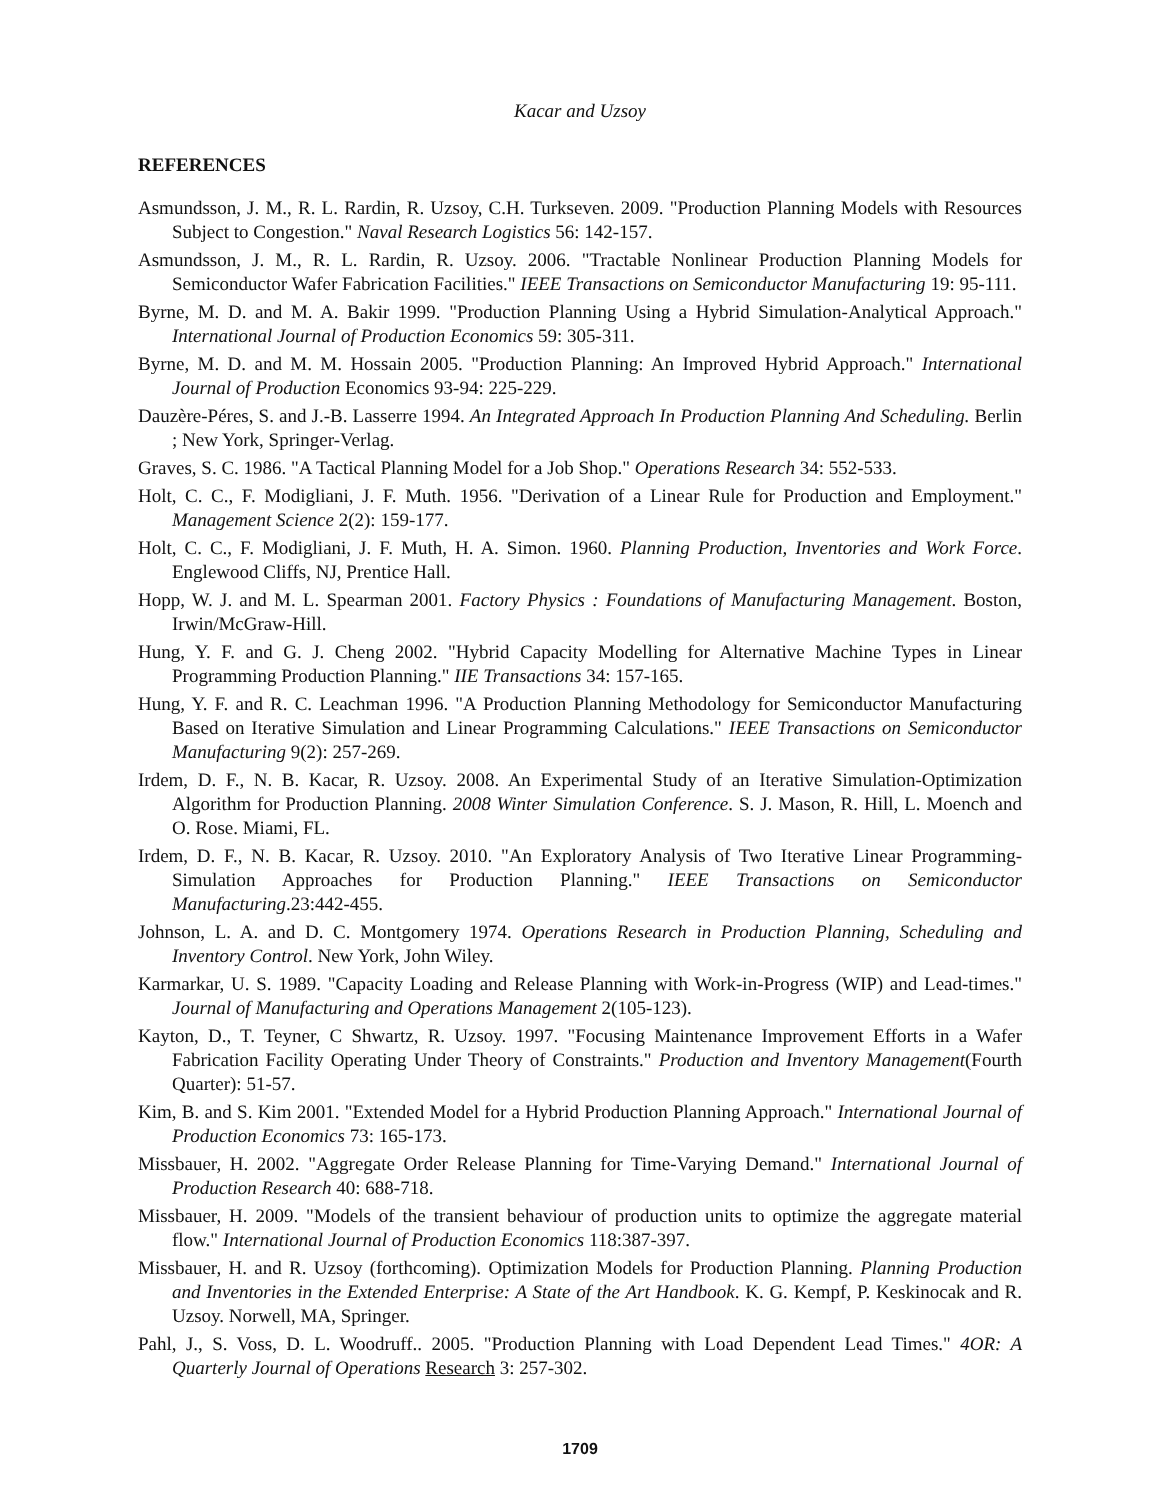Kacar and Uzsoy
REFERENCES
Asmundsson, J. M., R. L. Rardin, R. Uzsoy, C.H. Turkseven. 2009. "Production Planning Models with Resources Subject to Congestion." Naval Research Logistics 56: 142-157.
Asmundsson, J. M., R. L. Rardin, R. Uzsoy. 2006. "Tractable Nonlinear Production Planning Models for Semiconductor Wafer Fabrication Facilities." IEEE Transactions on Semiconductor Manufacturing 19: 95-111.
Byrne, M. D. and M. A. Bakir 1999. "Production Planning Using a Hybrid Simulation-Analytical Approach." International Journal of Production Economics 59: 305-311.
Byrne, M. D. and M. M. Hossain 2005. "Production Planning: An Improved Hybrid Approach." International Journal of Production Economics 93-94: 225-229.
Dauzère-Péres, S. and J.-B. Lasserre 1994. An Integrated Approach In Production Planning And Scheduling. Berlin ; New York, Springer-Verlag.
Graves, S. C. 1986. "A Tactical Planning Model for a Job Shop." Operations Research 34: 552-533.
Holt, C. C., F. Modigliani, J. F. Muth. 1956. "Derivation of a Linear Rule for Production and Employment." Management Science 2(2): 159-177.
Holt, C. C., F. Modigliani, J. F. Muth, H. A. Simon. 1960. Planning Production, Inventories and Work Force. Englewood Cliffs, NJ, Prentice Hall.
Hopp, W. J. and M. L. Spearman 2001. Factory Physics : Foundations of Manufacturing Management. Boston, Irwin/McGraw-Hill.
Hung, Y. F. and G. J. Cheng 2002. "Hybrid Capacity Modelling for Alternative Machine Types in Linear Programming Production Planning." IIE Transactions 34: 157-165.
Hung, Y. F. and R. C. Leachman 1996. "A Production Planning Methodology for Semiconductor Manufacturing Based on Iterative Simulation and Linear Programming Calculations." IEEE Transactions on Semiconductor Manufacturing 9(2): 257-269.
Irdem, D. F., N. B. Kacar, R. Uzsoy. 2008. An Experimental Study of an Iterative Simulation-Optimization Algorithm for Production Planning. 2008 Winter Simulation Conference. S. J. Mason, R. Hill, L. Moench and O. Rose. Miami, FL.
Irdem, D. F., N. B. Kacar, R. Uzsoy. 2010. "An Exploratory Analysis of Two Iterative Linear Programming-Simulation Approaches for Production Planning." IEEE Transactions on Semiconductor Manufacturing.23:442-455.
Johnson, L. A. and D. C. Montgomery 1974. Operations Research in Production Planning, Scheduling and Inventory Control. New York, John Wiley.
Karmarkar, U. S. 1989. "Capacity Loading and Release Planning with Work-in-Progress (WIP) and Lead-times." Journal of Manufacturing and Operations Management 2(105-123).
Kayton, D., T. Teyner, C Shwartz, R. Uzsoy. 1997. "Focusing Maintenance Improvement Efforts in a Wafer Fabrication Facility Operating Under Theory of Constraints." Production and Inventory Management(Fourth Quarter): 51-57.
Kim, B. and S. Kim 2001. "Extended Model for a Hybrid Production Planning Approach." International Journal of Production Economics 73: 165-173.
Missbauer, H. 2002. "Aggregate Order Release Planning for Time-Varying Demand." International Journal of Production Research 40: 688-718.
Missbauer, H. 2009. "Models of the transient behaviour of production units to optimize the aggregate material flow." International Journal of Production Economics 118:387-397.
Missbauer, H. and R. Uzsoy (forthcoming). Optimization Models for Production Planning. Planning Production and Inventories in the Extended Enterprise: A State of the Art Handbook. K. G. Kempf, P. Keskinocak and R. Uzsoy. Norwell, MA, Springer.
Pahl, J., S. Voss, D. L. Woodruff.. 2005. "Production Planning with Load Dependent Lead Times." 4OR: A Quarterly Journal of Operations Research 3: 257-302.
1709